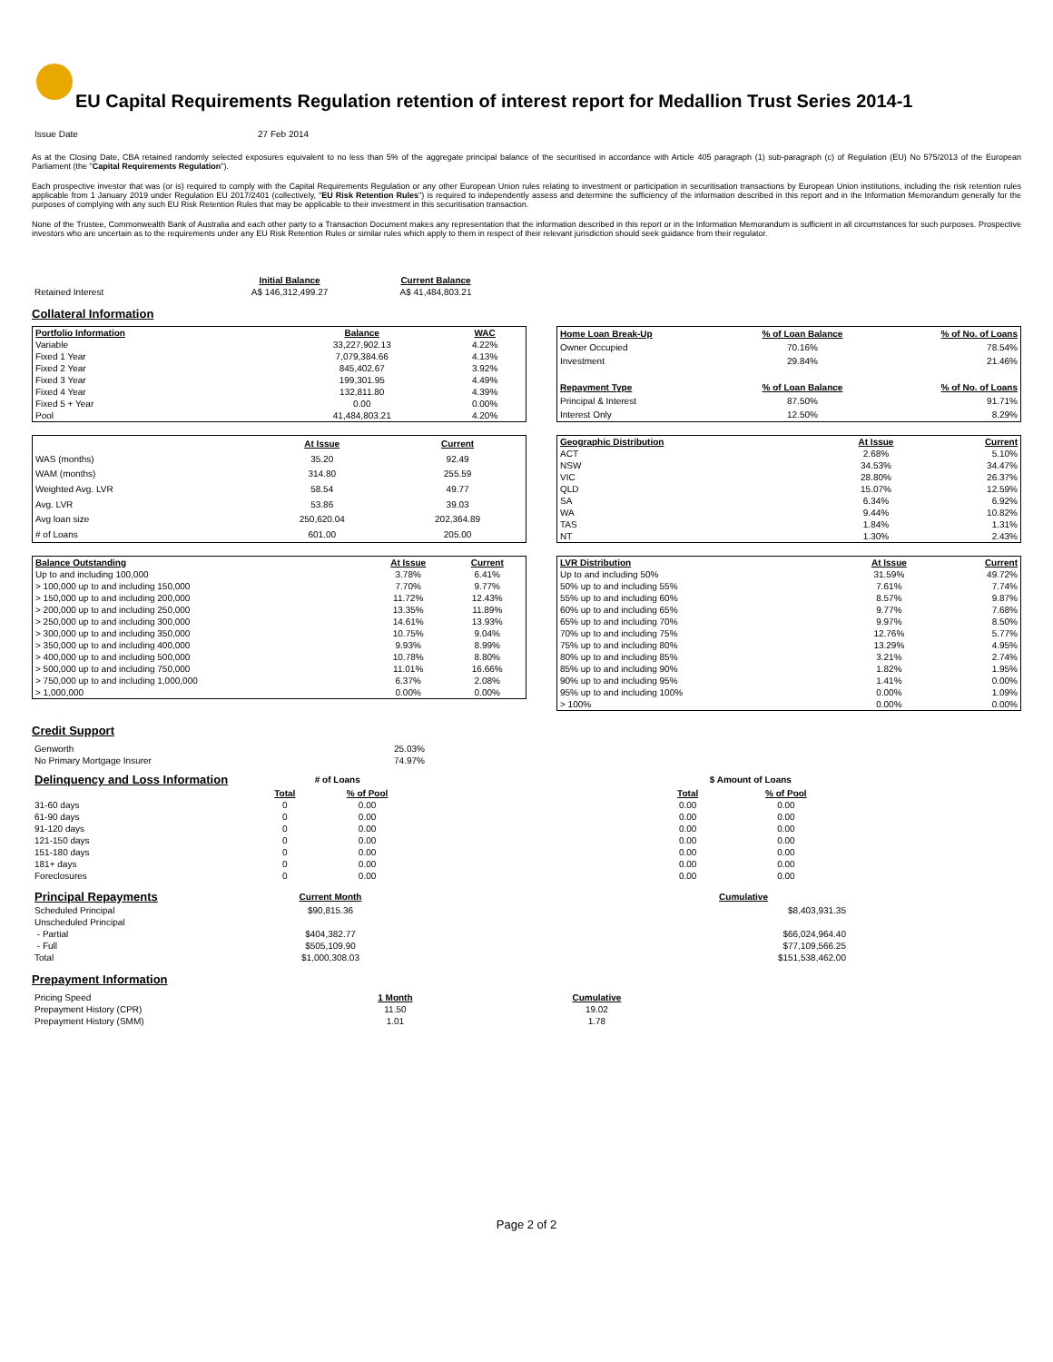EU Capital Requirements Regulation retention of interest report for Medallion Trust Series 2014-1
| Issue Date | 27 Feb 2014 |
As at the Closing Date, CBA retained randomly selected exposures equivalent to no less than 5% of the aggregate principal balance of the securitised in accordance with Article 405 paragraph (1) sub-paragraph (c) of Regulation (EU) No 575/2013 of the European Parliament (the "Capital Requirements Regulation").
Each prospective investor that was (or is) required to comply with the Capital Requirements Regulation or any other European Union rules relating to investment or participation in securitisation transactions by European Union institutions, including the risk retention rules applicable from 1 January 2019 under Regulation EU 2017/2401 (collectively, "EU Risk Retention Rules") is required to independently assess and determine the sufficiency of the information described in this report and in the Information Memorandum generally for the purposes of complying with any such EU Risk Retention Rules that may be applicable to their investment in this securitisation transaction.
None of the Trustee, Commonwealth Bank of Australia and each other party to a Transaction Document makes any representation that the information described in this report or in the Information Memorandum is sufficient in all circumstances for such purposes. Prospective investors who are uncertain as to the requirements under any EU Risk Retention Rules or similar rules which apply to them in respect of their relevant jurisdiction should seek guidance from their regulator.
| | Initial Balance | Current Balance |
| Retained Interest | A$ 146,312,499.27 | A$ 41,484,803.21 |
Collateral Information
| Portfolio Information | Balance | WAC |
| --- | --- | --- |
| Variable | 33,227,902.13 | 4.22% |
| Fixed 1 Year | 7,079,384.66 | 4.13% |
| Fixed 2 Year | 845,402.67 | 3.92% |
| Fixed 3 Year | 199,301.95 | 4.49% |
| Fixed 4 Year | 132,811.80 | 4.39% |
| Fixed 5 + Year | 0.00 | 0.00% |
| Pool | 41,484,803.21 | 4.20% |
| Home Loan Break-Up | % of Loan Balance | % of No. of Loans |
| --- | --- | --- |
| Owner Occupied | 70.16% | 78.54% |
| Investment | 29.84% | 21.46% |
| Repayment Type | % of Loan Balance | % of No. of Loans |
| Principal & Interest | 87.50% | 91.71% |
| Interest Only | 12.50% | 8.29% |
| | At Issue | Current |
| WAS (months) | 35.20 | 92.49 |
| WAM (months) | 314.80 | 255.59 |
| Weighted Avg. LVR | 58.54 | 49.77 |
| Avg. LVR | 53.86 | 39.03 |
| Avg loan size | 250,620.04 | 202,364.89 |
| # of Loans | 601.00 | 205.00 |
| Geographic Distribution | At Issue | Current |
| --- | --- | --- |
| ACT | 2.68% | 5.10% |
| NSW | 34.53% | 34.47% |
| VIC | 28.80% | 26.37% |
| QLD | 15.07% | 12.59% |
| SA | 6.34% | 6.92% |
| WA | 9.44% | 10.82% |
| TAS | 1.84% | 1.31% |
| NT | 1.30% | 2.43% |
| Balance Outstanding | At Issue | Current |
| --- | --- | --- |
| Up to and including 100,000 | 3.78% | 6.41% |
| > 100,000 up to and including 150,000 | 7.70% | 9.77% |
| > 150,000 up to and including 200,000 | 11.72% | 12.43% |
| > 200,000 up to and including 250,000 | 13.35% | 11.89% |
| > 250,000 up to and including 300,000 | 14.61% | 13.93% |
| > 300,000 up to and including 350,000 | 10.75% | 9.04% |
| > 350,000 up to and including 400,000 | 9.93% | 8.99% |
| > 400,000 up to and including 500,000 | 10.78% | 8.80% |
| > 500,000 up to and including 750,000 | 11.01% | 16.66% |
| > 750,000 up to and including 1,000,000 | 6.37% | 2.08% |
| > 1,000,000 | 0.00% | 0.00% |
| LVR Distribution | At Issue | Current |
| --- | --- | --- |
| Up to and including 50% | 31.59% | 49.72% |
| 50% up to and including 55% | 7.61% | 7.74% |
| 55% up to and including 60% | 8.57% | 9.87% |
| 60% up to and including 65% | 9.77% | 7.68% |
| 65% up to and including 70% | 9.97% | 8.50% |
| 70% up to and including 75% | 12.76% | 5.77% |
| 75% up to and including 80% | 13.29% | 4.95% |
| 80% up to and including 85% | 3.21% | 2.74% |
| 85% up to and including 90% | 1.82% | 1.95% |
| 90% up to and including 95% | 1.41% | 0.00% |
| 95% up to and including 100% | 0.00% | 1.09% |
| > 100% | 0.00% | 0.00% |
Credit Support
| Genworth | 25.03% |
| No Primary Mortgage Insurer | 74.97% |
| Delinquency and Loss Information | # of Loans | | | $ Amount of Loans | |
| | Total | % of Pool | | Total | % of Pool |
| 31-60 days | 0 | 0.00 | | 0.00 | 0.00 |
| 61-90 days | 0 | 0.00 | | 0.00 | 0.00 |
| 91-120 days | 0 | 0.00 | | 0.00 | 0.00 |
| 121-150 days | 0 | 0.00 | | 0.00 | 0.00 |
| 151-180 days | 0 | 0.00 | | 0.00 | 0.00 |
| 181+ days | 0 | 0.00 | | 0.00 | 0.00 |
| Foreclosures | 0 | 0.00 | | 0.00 | 0.00 |
| Principal Repayments | Current Month | | Cumulative |
| Scheduled Principal | $90,815.36 | | $8,403,931.35 |
| Unscheduled Principal | | | |
| - Partial | $404,382.77 | | $66,024,964.40 |
| - Full | $505,109.90 | | $77,109,566.25 |
| Total | $1,000,308.03 | | $151,538,462.00 |
Prepayment Information
| Pricing Speed | 1 Month | Cumulative |
| Prepayment History (CPR) | 11.50 | 19.02 |
| Prepayment History (SMM) | 1.01 | 1.78 |
Page 2 of 2